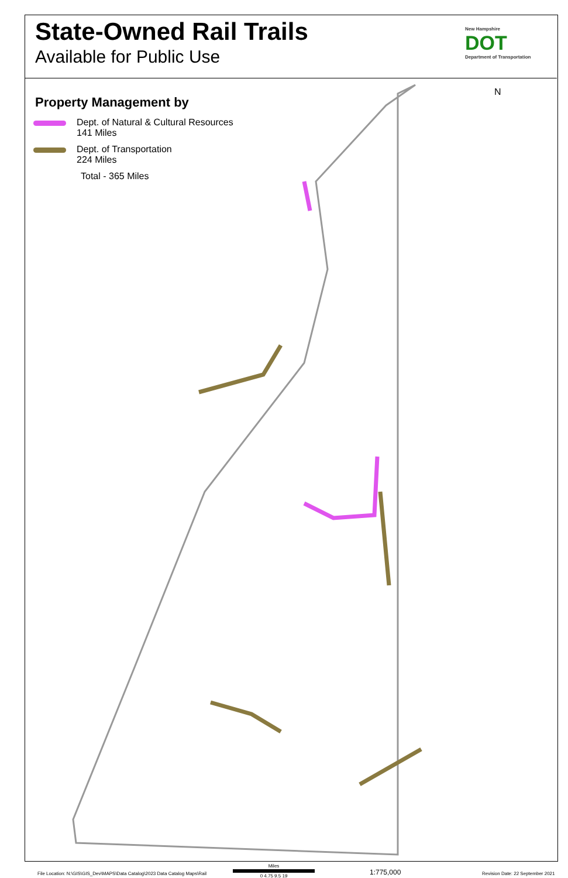State-Owned Rail Trails
Available for Public Use
New Hampshire
DOT
Department of Transportation
Property Management by
Dept. of Natural & Cultural Resources
141 Miles
Dept. of Transportation
224 Miles
Total - 365 Miles
N
File Location: N:\GIS\GIS_Dev\MAPS\Data Catalog\2023 Data Catalog Maps\Rail
Miles
0 4.75 9.5 19
1:775,000
Revision Date: 22 September 2021